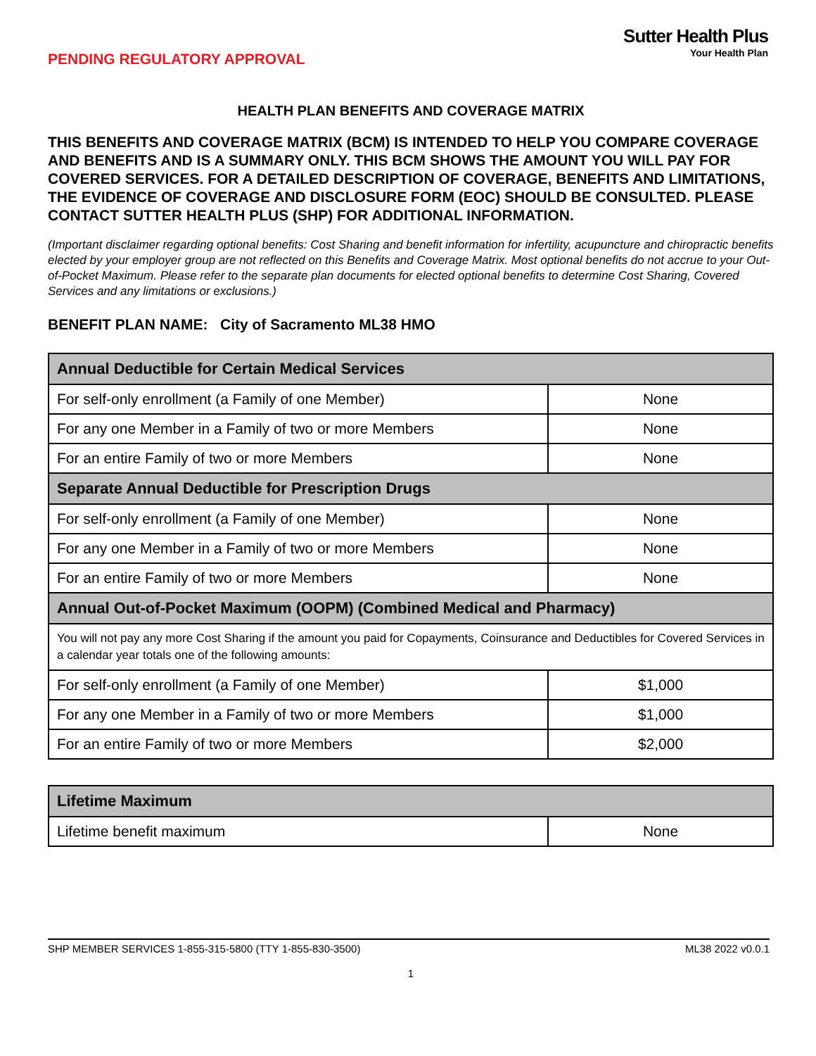PENDING REGULATORY APPROVAL
Sutter Health Plus
Your Health Plan
HEALTH PLAN BENEFITS AND COVERAGE MATRIX
THIS BENEFITS AND COVERAGE MATRIX (BCM) IS INTENDED TO HELP YOU COMPARE COVERAGE AND BENEFITS AND IS A SUMMARY ONLY. THIS BCM SHOWS THE AMOUNT YOU WILL PAY FOR COVERED SERVICES. FOR A DETAILED DESCRIPTION OF COVERAGE, BENEFITS AND LIMITATIONS, THE EVIDENCE OF COVERAGE AND DISCLOSURE FORM (EOC) SHOULD BE CONSULTED. PLEASE CONTACT SUTTER HEALTH PLUS (SHP) FOR ADDITIONAL INFORMATION.
(Important disclaimer regarding optional benefits: Cost Sharing and benefit information for infertility, acupuncture and chiropractic benefits elected by your employer group are not reflected on this Benefits and Coverage Matrix. Most optional benefits do not accrue to your Out-of-Pocket Maximum. Please refer to the separate plan documents for elected optional benefits to determine Cost Sharing, Covered Services and any limitations or exclusions.)
BENEFIT PLAN NAME: City of Sacramento ML38 HMO
| Annual Deductible for Certain Medical Services | |
| --- | --- |
| For self-only enrollment (a Family of one Member) | None |
| For any one Member in a Family of two or more Members | None |
| For an entire Family of two or more Members | None |
| Separate Annual Deductible for Prescription Drugs | |
| For self-only enrollment (a Family of one Member) | None |
| For any one Member in a Family of two or more Members | None |
| For an entire Family of two or more Members | None |
| Annual Out-of-Pocket Maximum (OOPM) (Combined Medical and Pharmacy) | |
| You will not pay any more Cost Sharing if the amount you paid for Copayments, Coinsurance and Deductibles for Covered Services in a calendar year totals one of the following amounts: | |
| For self-only enrollment (a Family of one Member) | $1,000 |
| For any one Member in a Family of two or more Members | $1,000 |
| For an entire Family of two or more Members | $2,000 |
| Lifetime Maximum | |
| --- | --- |
| Lifetime benefit maximum | None |
SHP MEMBER SERVICES 1-855-315-5800 (TTY 1-855-830-3500) ML38 2022 v0.0.1
1